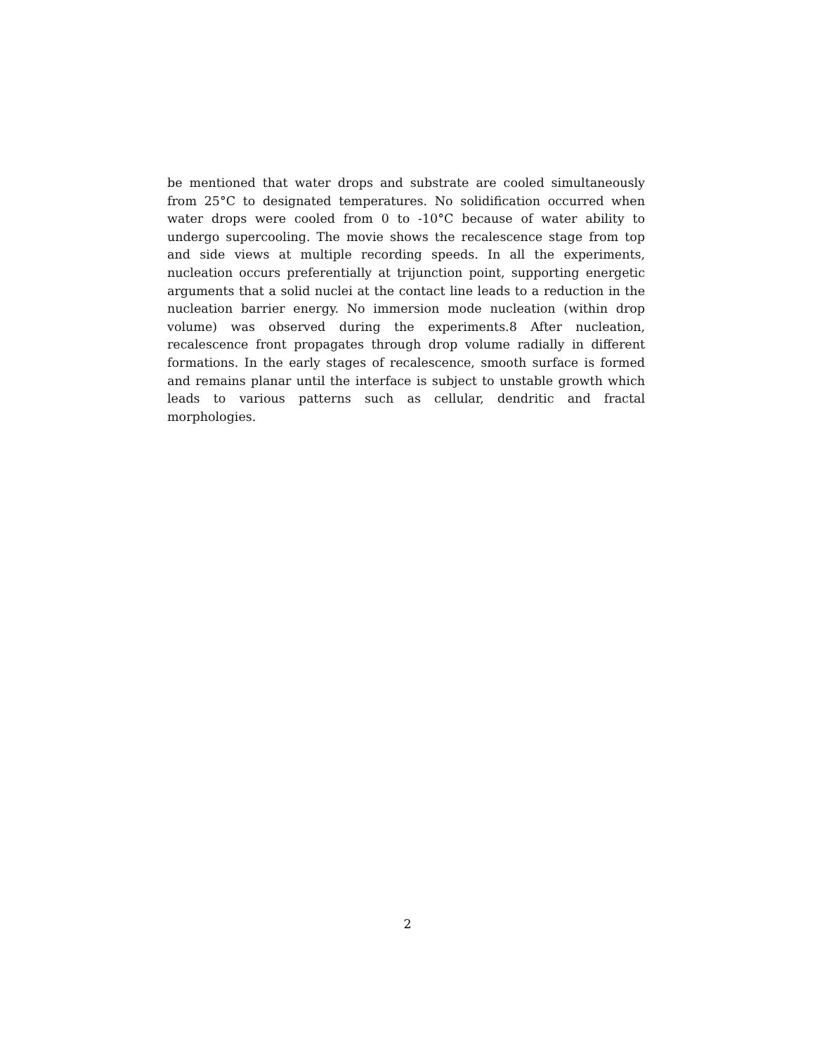be mentioned that water drops and substrate are cooled simultaneously from 25°C to designated temperatures. No solidification occurred when water drops were cooled from 0 to -10°C because of water ability to undergo supercooling. The movie shows the recalescence stage from top and side views at multiple recording speeds. In all the experiments, nucleation occurs preferentially at trijunction point, supporting energetic arguments that a solid nuclei at the contact line leads to a reduction in the nucleation barrier energy. No immersion mode nucleation (within drop volume) was observed during the experiments.8 After nucleation, recalescence front propagates through drop volume radially in different formations. In the early stages of recalescence, smooth surface is formed and remains planar until the interface is subject to unstable growth which leads to various patterns such as cellular, dendritic and fractal morphologies.
2